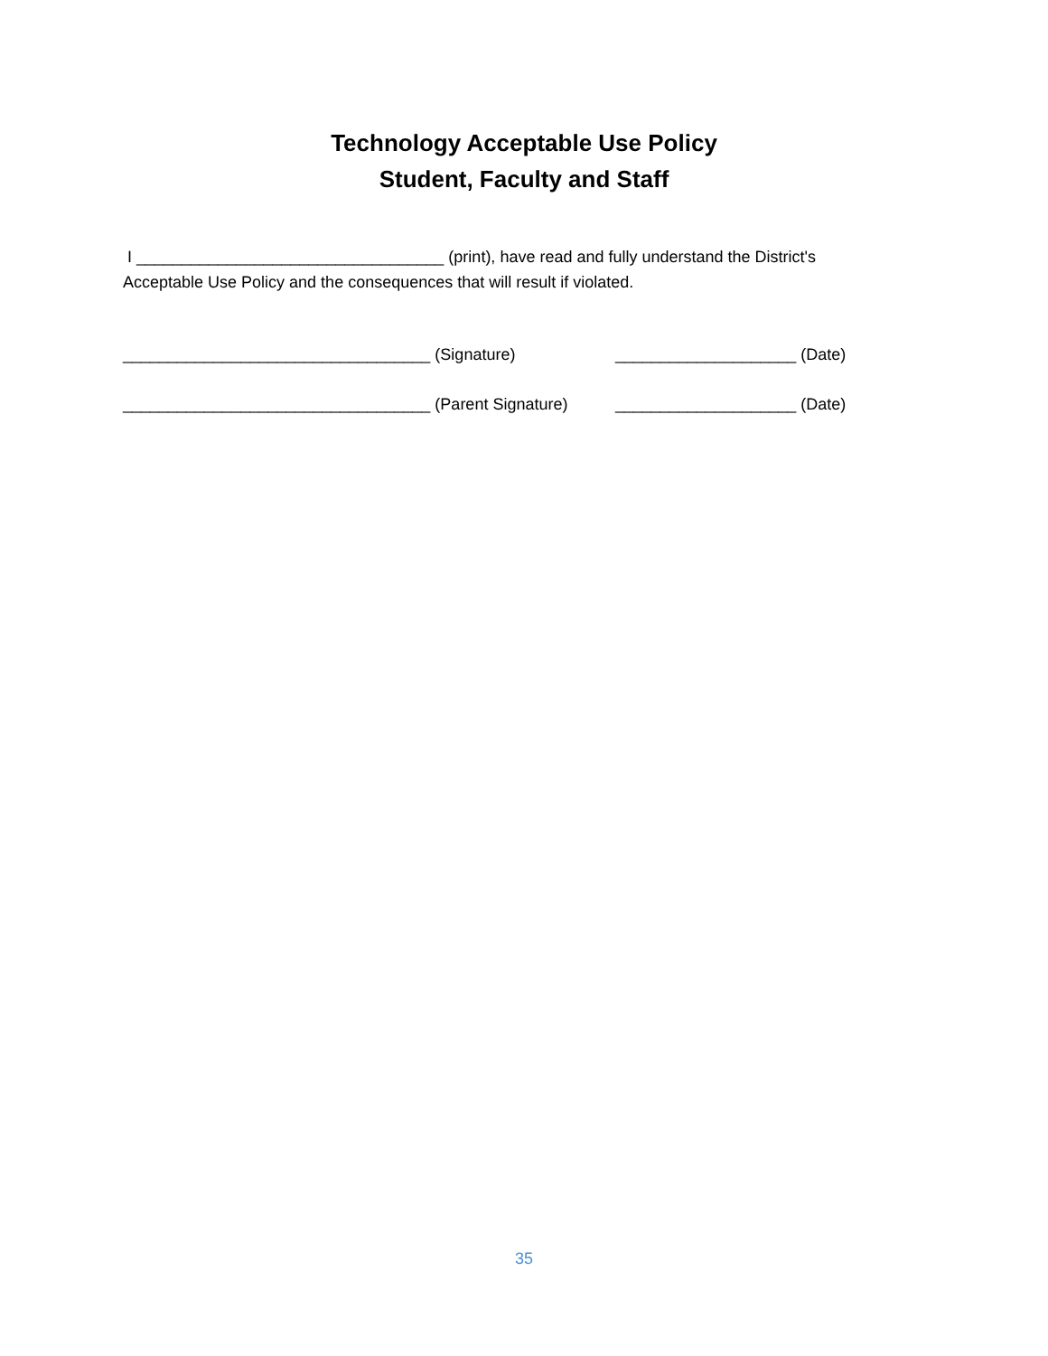Technology Acceptable Use Policy
Student, Faculty and Staff
I __________________________________ (print), have read and fully understand the District's Acceptable Use Policy and the consequences that will result if violated.
__________________________________ (Signature) ____________________ (Date)
__________________________________ (Parent Signature) ____________________ (Date)
35